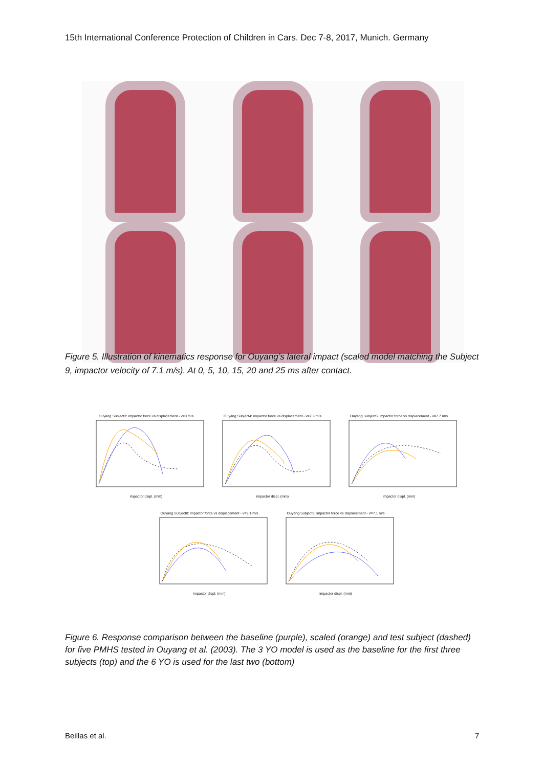15th International Conference Protection of Children in Cars. Dec 7-8, 2017, Munich. Germany
Figure 5. Illustration of kinematics response for Ouyang’s lateral impact (scaled model matching the Subject 9, impactor velocity of 7.1 m/s). At 0, 5, 10, 15, 20 and 25 ms after contact.
Ouyang Subject3: impactor force vs displacement - v=8 m/simpactor displ. (mm)
Ouyang Subject4: impactor force vs displacement - v=7.9 m/simpactor displ. (mm)
Ouyang Subject5: impactor force vs displacement - v=7.7 m/simpactor displ. (mm)
Ouyang Subject8: impactor force vs displacement - v=9.1 m/simpactor displ. (mm)
Ouyang Subject9: impactor force vs displacement - v=7.1 m/simpactor displ. (mm)
Figure 6. Response comparison between the baseline (purple), scaled (orange) and test subject (dashed) for five PMHS tested in Ouyang et al. (2003). The 3 YO model is used as the baseline for the first three subjects (top) and the 6 YO is used for the last two (bottom)
Beillas et al. 7